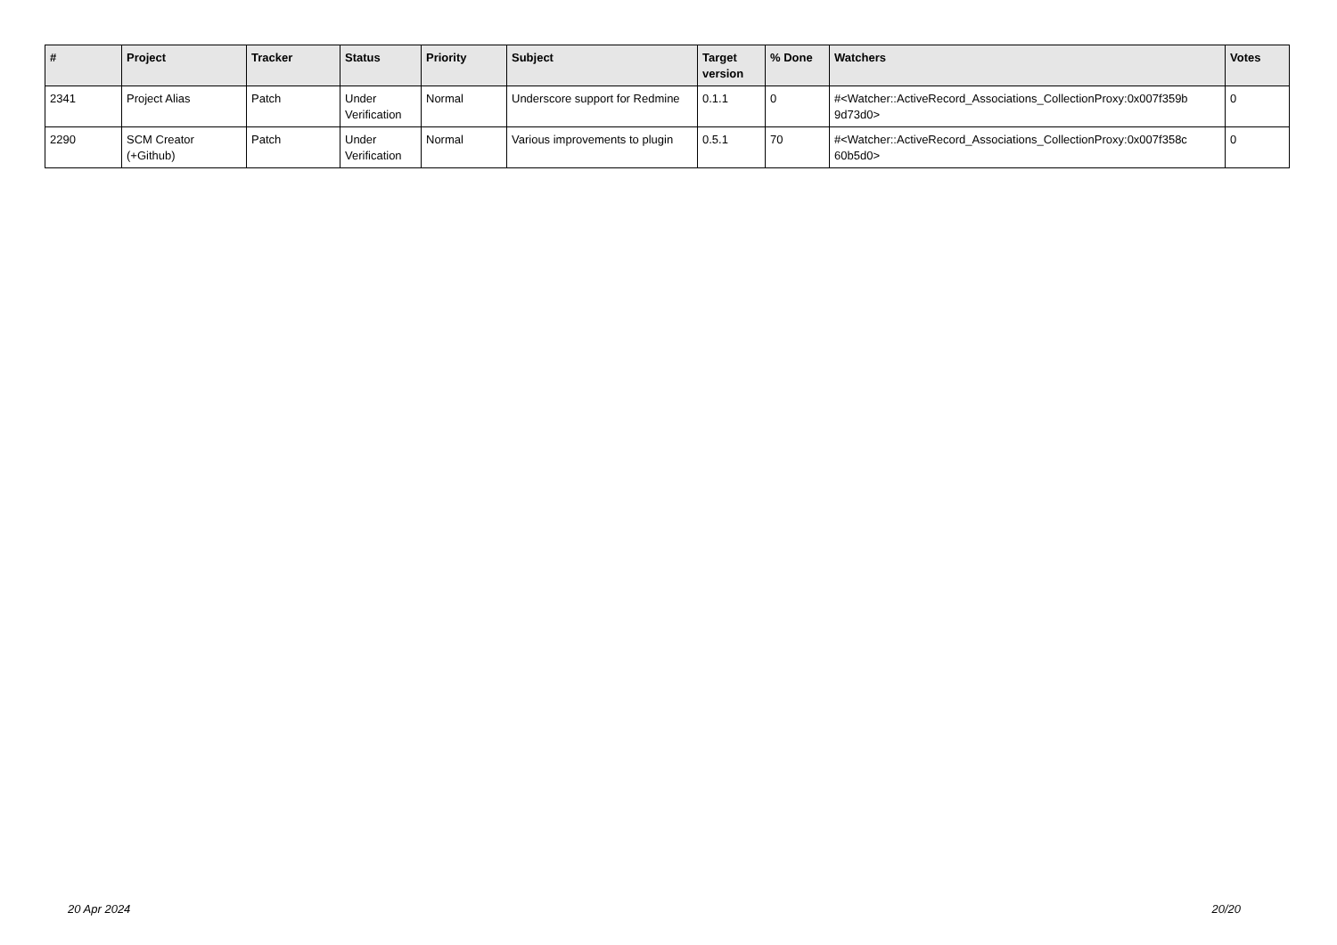| # | Project | Tracker | Status | Priority | Subject | Target version | % Done | Watchers | Votes |
| --- | --- | --- | --- | --- | --- | --- | --- | --- | --- |
| 2341 | Project Alias | Patch | Under Verification | Normal | Underscore support for Redmine | 0.1.1 | 0 | #<Watcher::ActiveRecord_Associations_CollectionProxy:0x007f359b 9d73d0> | 0 |
| 2290 | SCM Creator (+Github) | Patch | Under Verification | Normal | Various improvements to plugin | 0.5.1 | 70 | #<Watcher::ActiveRecord_Associations_CollectionProxy:0x007f358c 60b5d0> | 0 |
20 Apr 2024 20/20